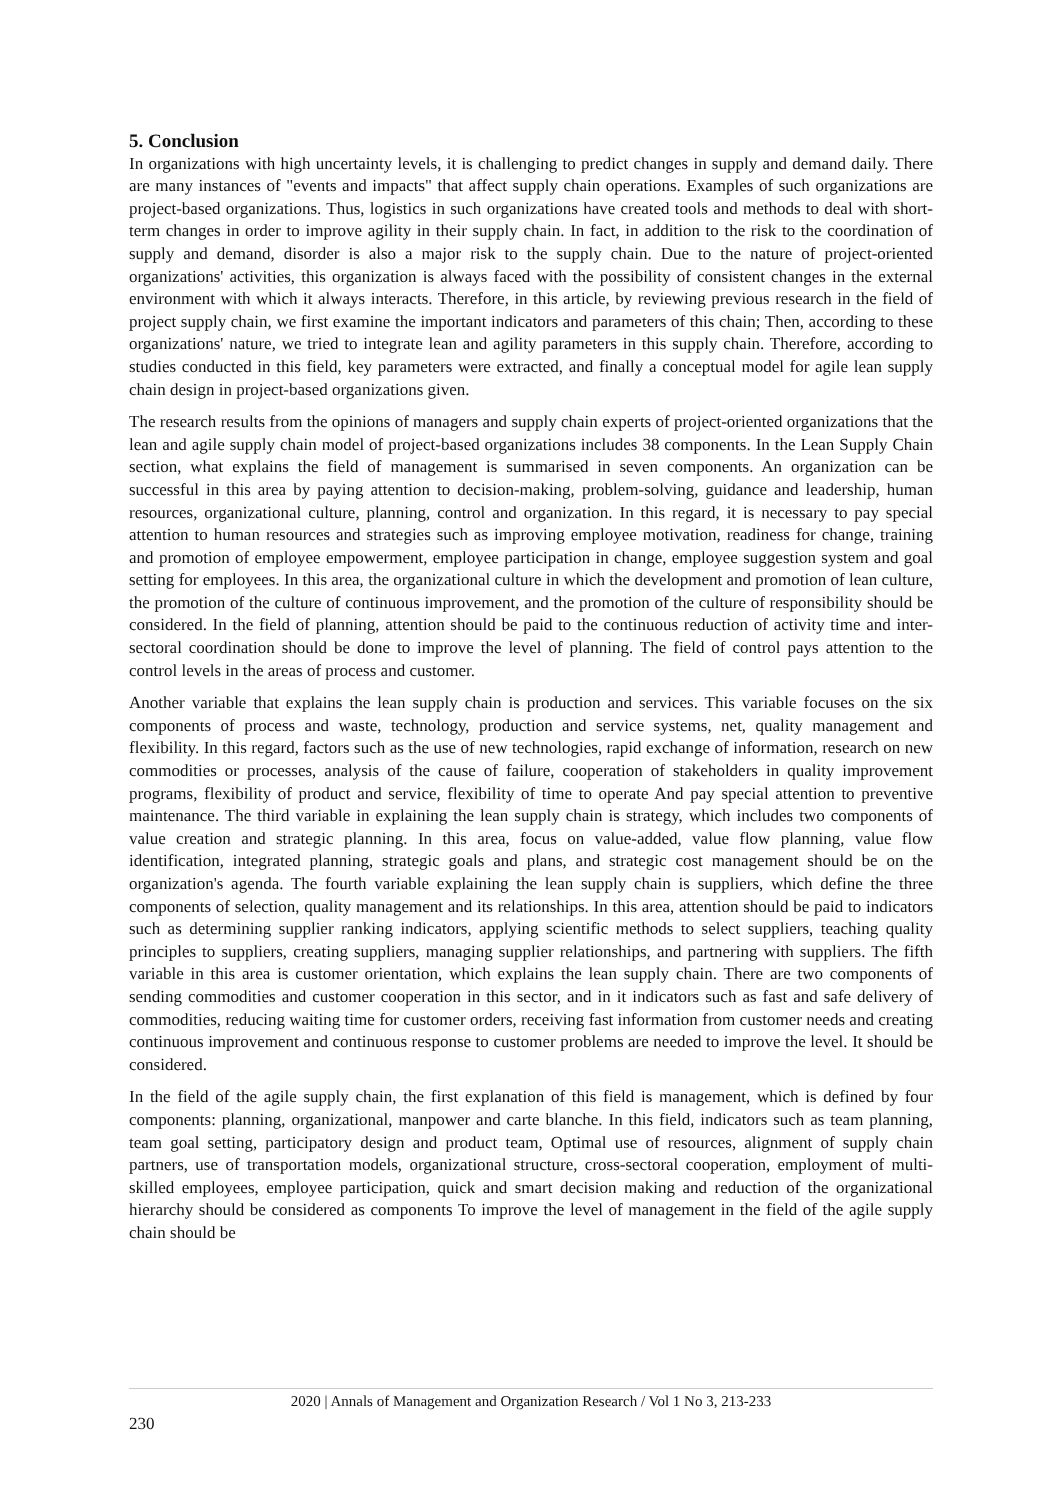5. Conclusion
In organizations with high uncertainty levels, it is challenging to predict changes in supply and demand daily. There are many instances of "events and impacts" that affect supply chain operations. Examples of such organizations are project-based organizations. Thus, logistics in such organizations have created tools and methods to deal with short-term changes in order to improve agility in their supply chain. In fact, in addition to the risk to the coordination of supply and demand, disorder is also a major risk to the supply chain. Due to the nature of project-oriented organizations' activities, this organization is always faced with the possibility of consistent changes in the external environment with which it always interacts. Therefore, in this article, by reviewing previous research in the field of project supply chain, we first examine the important indicators and parameters of this chain; Then, according to these organizations' nature, we tried to integrate lean and agility parameters in this supply chain. Therefore, according to studies conducted in this field, key parameters were extracted, and finally a conceptual model for agile lean supply chain design in project-based organizations given.
The research results from the opinions of managers and supply chain experts of project-oriented organizations that the lean and agile supply chain model of project-based organizations includes 38 components. In the Lean Supply Chain section, what explains the field of management is summarised in seven components. An organization can be successful in this area by paying attention to decision-making, problem-solving, guidance and leadership, human resources, organizational culture, planning, control and organization. In this regard, it is necessary to pay special attention to human resources and strategies such as improving employee motivation, readiness for change, training and promotion of employee empowerment, employee participation in change, employee suggestion system and goal setting for employees. In this area, the organizational culture in which the development and promotion of lean culture, the promotion of the culture of continuous improvement, and the promotion of the culture of responsibility should be considered. In the field of planning, attention should be paid to the continuous reduction of activity time and inter-sectoral coordination should be done to improve the level of planning. The field of control pays attention to the control levels in the areas of process and customer.
Another variable that explains the lean supply chain is production and services. This variable focuses on the six components of process and waste, technology, production and service systems, net, quality management and flexibility. In this regard, factors such as the use of new technologies, rapid exchange of information, research on new commodities or processes, analysis of the cause of failure, cooperation of stakeholders in quality improvement programs, flexibility of product and service, flexibility of time to operate And pay special attention to preventive maintenance. The third variable in explaining the lean supply chain is strategy, which includes two components of value creation and strategic planning. In this area, focus on value-added, value flow planning, value flow identification, integrated planning, strategic goals and plans, and strategic cost management should be on the organization's agenda. The fourth variable explaining the lean supply chain is suppliers, which define the three components of selection, quality management and its relationships. In this area, attention should be paid to indicators such as determining supplier ranking indicators, applying scientific methods to select suppliers, teaching quality principles to suppliers, creating suppliers, managing supplier relationships, and partnering with suppliers. The fifth variable in this area is customer orientation, which explains the lean supply chain. There are two components of sending commodities and customer cooperation in this sector, and in it indicators such as fast and safe delivery of commodities, reducing waiting time for customer orders, receiving fast information from customer needs and creating continuous improvement and continuous response to customer problems are needed to improve the level. It should be considered.
In the field of the agile supply chain, the first explanation of this field is management, which is defined by four components: planning, organizational, manpower and carte blanche. In this field, indicators such as team planning, team goal setting, participatory design and product team, Optimal use of resources, alignment of supply chain partners, use of transportation models, organizational structure, cross-sectoral cooperation, employment of multi-skilled employees, employee participation, quick and smart decision making and reduction of the organizational hierarchy should be considered as components To improve the level of management in the field of the agile supply chain should be
2020 | Annals of Management and Organization Research / Vol 1 No 3, 213-233
230